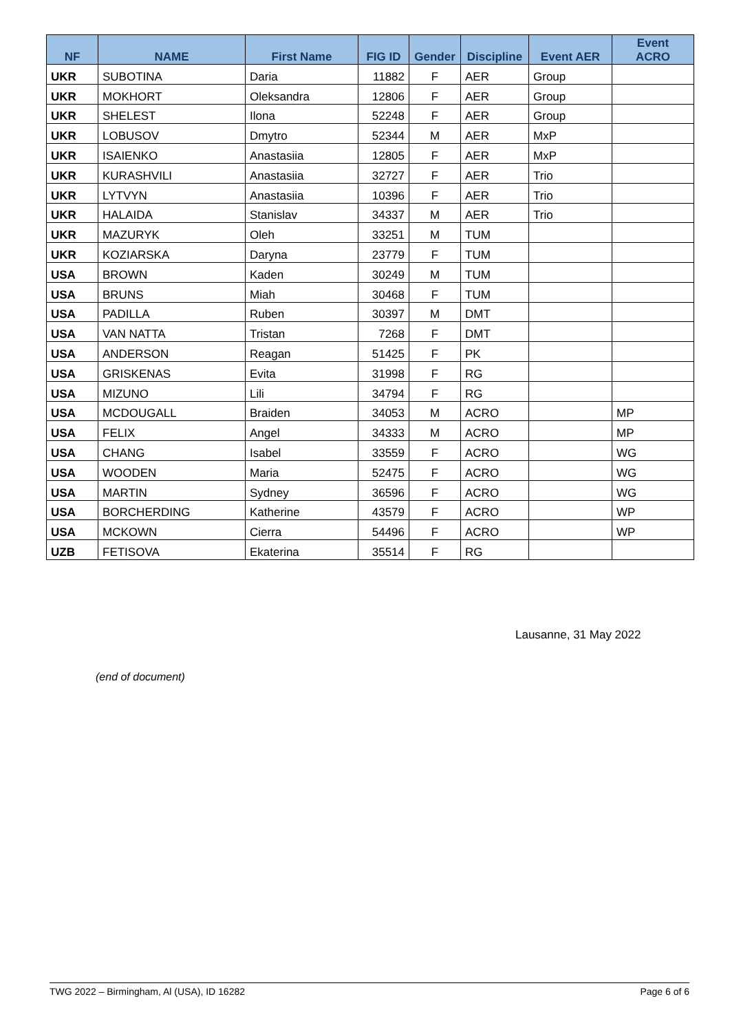| NF | NAME | First Name | FIG ID | Gender | Discipline | Event AER | Event ACRO |
| --- | --- | --- | --- | --- | --- | --- | --- |
| UKR | SUBOTINA | Daria | 11882 | F | AER | Group | |
| UKR | MOKHORT | Oleksandra | 12806 | F | AER | Group | |
| UKR | SHELEST | Ilona | 52248 | F | AER | Group | |
| UKR | LOBUSOV | Dmytro | 52344 | M | AER | MxP | |
| UKR | ISAIENKO | Anastasiia | 12805 | F | AER | MxP | |
| UKR | KURASHVILI | Anastasiia | 32727 | F | AER | Trio | |
| UKR | LYTVYN | Anastasiia | 10396 | F | AER | Trio | |
| UKR | HALAIDA | Stanislav | 34337 | M | AER | Trio | |
| UKR | MAZURYK | Oleh | 33251 | M | TUM | | |
| UKR | KOZIARSKA | Daryna | 23779 | F | TUM | | |
| USA | BROWN | Kaden | 30249 | M | TUM | | |
| USA | BRUNS | Miah | 30468 | F | TUM | | |
| USA | PADILLA | Ruben | 30397 | M | DMT | | |
| USA | VAN NATTA | Tristan | 7268 | F | DMT | | |
| USA | ANDERSON | Reagan | 51425 | F | PK | | |
| USA | GRISKENAS | Evita | 31998 | F | RG | | |
| USA | MIZUNO | Lili | 34794 | F | RG | | |
| USA | MCDOUGALL | Braiden | 34053 | M | ACRO | | MP |
| USA | FELIX | Angel | 34333 | M | ACRO | | MP |
| USA | CHANG | Isabel | 33559 | F | ACRO | | WG |
| USA | WOODEN | Maria | 52475 | F | ACRO | | WG |
| USA | MARTIN | Sydney | 36596 | F | ACRO | | WG |
| USA | BORCHERDING | Katherine | 43579 | F | ACRO | | WP |
| USA | MCKOWN | Cierra | 54496 | F | ACRO | | WP |
| UZB | FETISOVA | Ekaterina | 35514 | F | RG | | |
Lausanne, 31 May 2022
(end of document)
TWG 2022 – Birmingham, Al (USA), ID 16282 Page 6 of 6